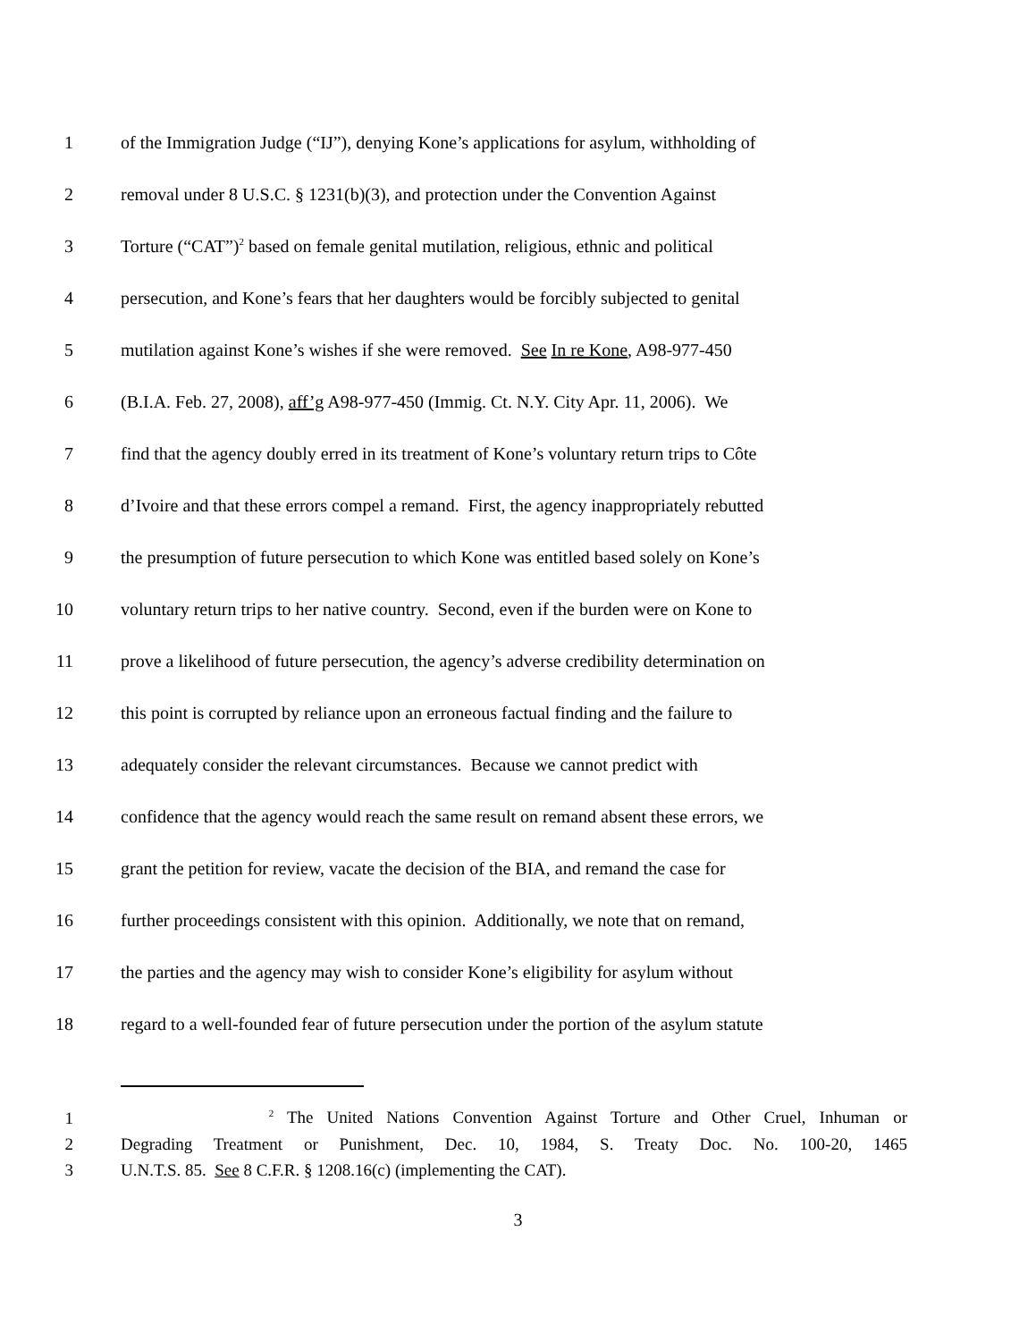1 of the Immigration Judge (“IJ”), denying Kone’s applications for asylum, withholding of
2 removal under 8 U.S.C. § 1231(b)(3), and protection under the Convention Against
3 Torture (“CAT”)<sup>2</sup> based on female genital mutilation, religious, ethnic and political
4 persecution, and Kone’s fears that her daughters would be forcibly subjected to genital
5 mutilation against Kone’s wishes if she were removed. See In re Kone, A98-977-450
6 (B.I.A. Feb. 27, 2008), aff’g A98-977-450 (Immig. Ct. N.Y. City Apr. 11, 2006). We
7 find that the agency doubly erred in its treatment of Kone’s voluntary return trips to Côte
8 d’Ivoire and that these errors compel a remand. First, the agency inappropriately rebutted
9 the presumption of future persecution to which Kone was entitled based solely on Kone’s
10 voluntary return trips to her native country. Second, even if the burden were on Kone to
11 prove a likelihood of future persecution, the agency’s adverse credibility determination on
12 this point is corrupted by reliance upon an erroneous factual finding and the failure to
13 adequately consider the relevant circumstances. Because we cannot predict with
14 confidence that the agency would reach the same result on remand absent these errors, we
15 grant the petition for review, vacate the decision of the BIA, and remand the case for
16 further proceedings consistent with this opinion. Additionally, we note that on remand,
17 the parties and the agency may wish to consider Kone’s eligibility for asylum without
18 regard to a well-founded fear of future persecution under the portion of the asylum statute
1 <sup>2</sup> The United Nations Convention Against Torture and Other Cruel, Inhuman or
2 Degrading Treatment or Punishment, Dec. 10, 1984, S. Treaty Doc. No. 100-20, 1465
3 U.N.T.S. 85. See 8 C.F.R. § 1208.16(c) (implementing the CAT).
3